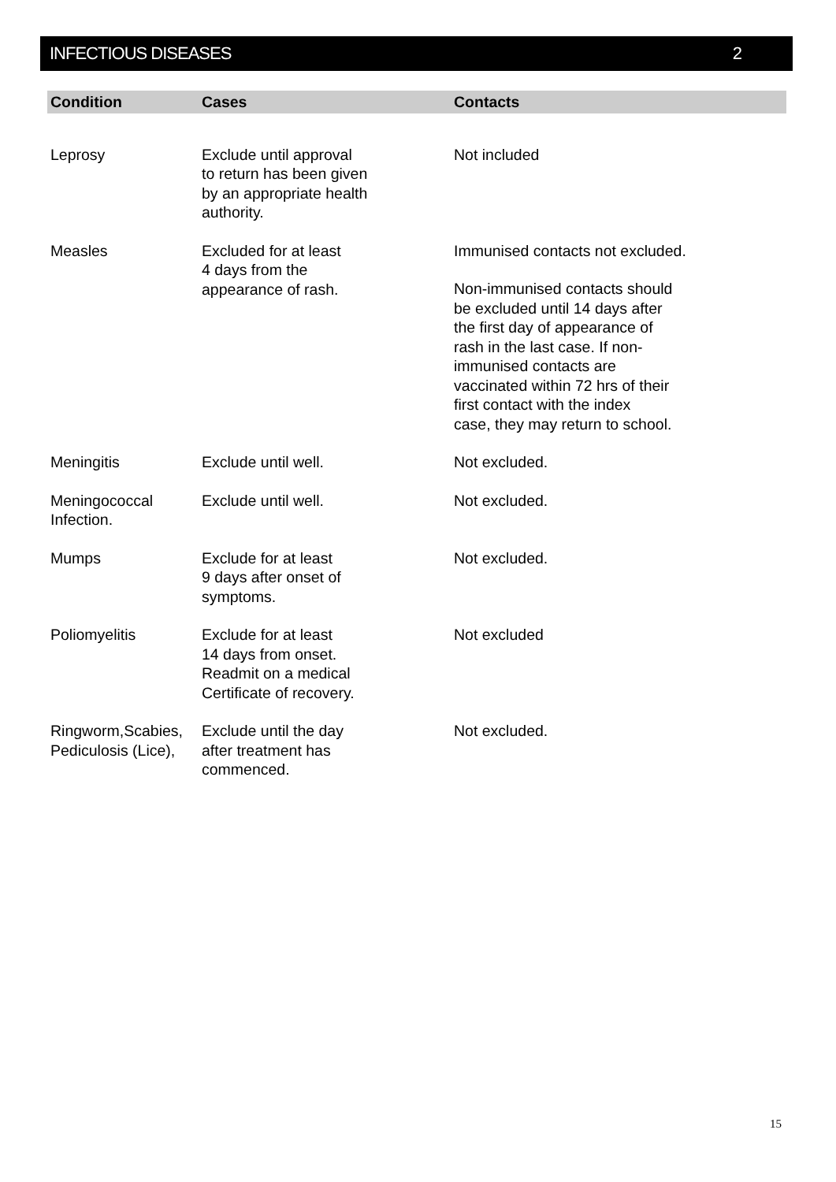INFECTIOUS DISEASES 2
| Condition | Cases | Contacts |
| --- | --- | --- |
| Leprosy | Exclude until approval to return has been given by an appropriate health authority. | Not included |
| Measles | Excluded for at least 4 days from the appearance of rash. | Immunised contacts not excluded. Non-immunised contacts should be excluded until 14 days after the first day of appearance of rash in the last case. If non- immunised contacts are vaccinated within 72 hrs of their first contact with the index case, they may return to school. |
| Meningitis | Exclude until well. | Not excluded. |
| Meningococcal Infection. | Exclude until well. | Not excluded. |
| Mumps | Exclude for at least 9 days after onset of symptoms. | Not excluded. |
| Poliomyelitis | Exclude for at least 14 days from onset. Readmit on a medical Certificate of recovery. | Not excluded |
| Ringworm,Scabies, Pediculosis (Lice), | Exclude until the day after treatment has commenced. | Not excluded. |
15